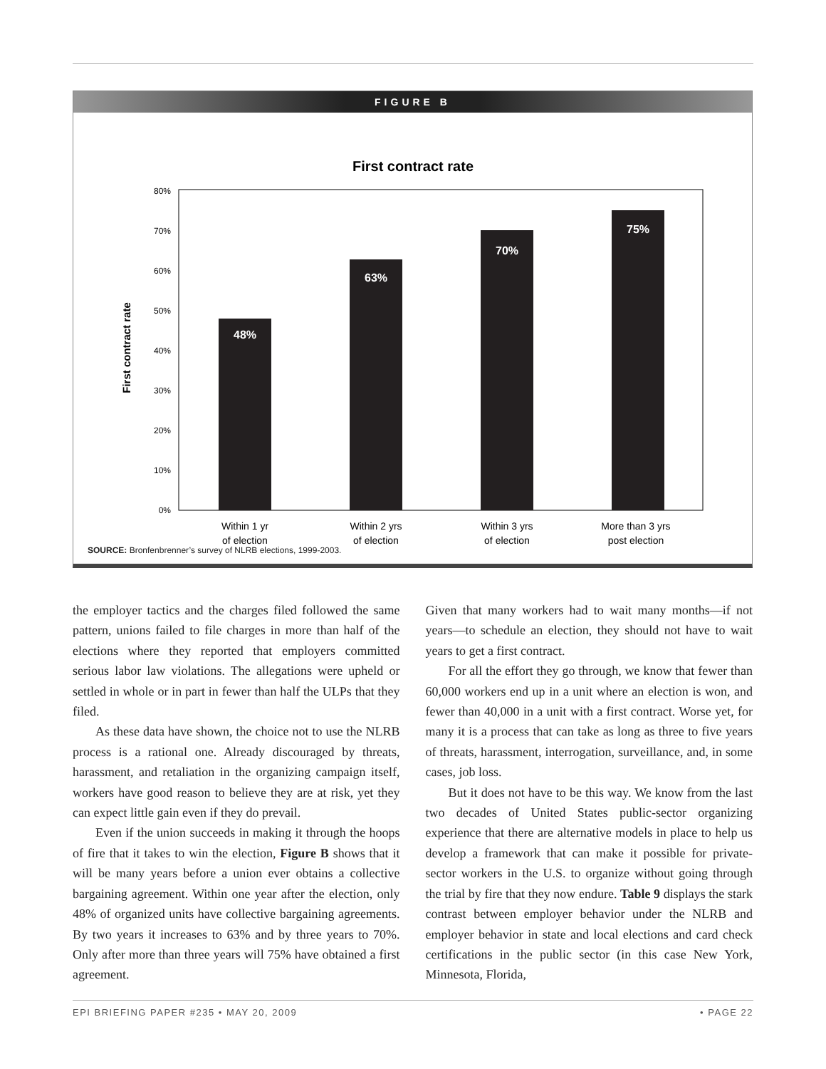FIGURE B
First contract rate
First contract rate
0%
10%
20%
30%
40%
50%
60%
70%
80%
48%
63%
70%
75%
Within 1 yr
of election
Within 2 yrs
of election
Within 3 yrs
of election
More than 3 yrs
post election
SOURCE: Bronfenbrenner’s survey of NLRB elections, 1999-2003.
the employer tactics and the charges filed followed the same pattern, unions failed to file charges in more than half of the elections where they reported that employers committed serious labor law violations. The allegations were upheld or settled in whole or in part in fewer than half the ULPs that they filed.
As these data have shown, the choice not to use the NLRB process is a rational one. Already discouraged by threats, harassment, and retaliation in the organizing campaign itself, workers have good reason to believe they are at risk, yet they can expect little gain even if they do prevail.
Even if the union succeeds in making it through the hoops of fire that it takes to win the election, Figure B shows that it will be many years before a union ever obtains a collective bargaining agreement. Within one year after the election, only 48% of organized units have collective bargaining agreements. By two years it increases to 63% and by three years to 70%. Only after more than three years will 75% have obtained a first agreement.
Given that many workers had to wait many months—if not years—to schedule an election, they should not have to wait years to get a first contract.
For all the effort they go through, we know that fewer than 60,000 workers end up in a unit where an election is won, and fewer than 40,000 in a unit with a first contract. Worse yet, for many it is a process that can take as long as three to five years of threats, harassment, interrogation, surveillance, and, in some cases, job loss.
But it does not have to be this way. We know from the last two decades of United States public-sector organizing experience that there are alternative models in place to help us develop a framework that can make it possible for private-sector workers in the U.S. to organize without going through the trial by fire that they now endure. Table 9 displays the stark contrast between employer behavior under the NLRB and employer behavior in state and local elections and card check certifications in the public sector (in this case New York, Minnesota, Florida,
EPI BRIEFING PAPER #235 • MAY 20, 2009 • PAGE 22